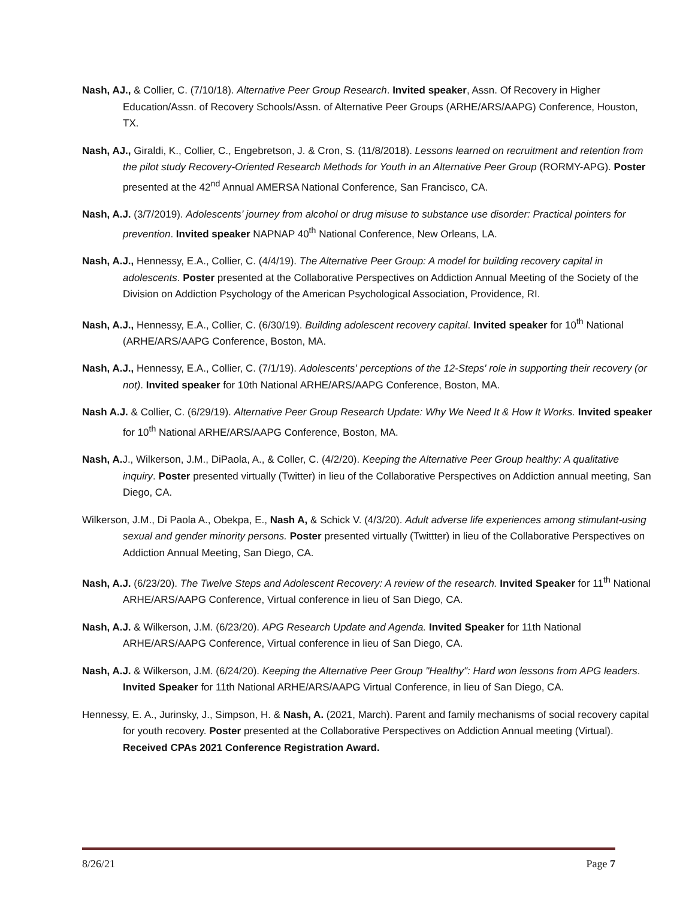Nash, AJ., & Collier, C. (7/10/18). Alternative Peer Group Research. Invited speaker, Assn. Of Recovery in Higher Education/Assn. of Recovery Schools/Assn. of Alternative Peer Groups (ARHE/ARS/AAPG) Conference, Houston, TX.
Nash, AJ., Giraldi, K., Collier, C., Engebretson, J. & Cron, S. (11/8/2018). Lessons learned on recruitment and retention from the pilot study Recovery-Oriented Research Methods for Youth in an Alternative Peer Group (RORMY-APG). Poster presented at the 42<sup>nd</sup> Annual AMERSA National Conference, San Francisco, CA.
Nash, A.J. (3/7/2019). Adolescents’ journey from alcohol or drug misuse to substance use disorder: Practical pointers for prevention. Invited speaker NAPNAP 40<sup>th</sup> National Conference, New Orleans, LA.
Nash, A.J., Hennessy, E.A., Collier, C. (4/4/19). The Alternative Peer Group: A model for building recovery capital in adolescents. Poster presented at the Collaborative Perspectives on Addiction Annual Meeting of the Society of the Division on Addiction Psychology of the American Psychological Association, Providence, RI.
Nash, A.J., Hennessy, E.A., Collier, C. (6/30/19). Building adolescent recovery capital. Invited speaker for 10<sup>th</sup> National (ARHE/ARS/AAPG Conference, Boston, MA.
Nash, A.J., Hennessy, E.A., Collier, C. (7/1/19). Adolescents' perceptions of the 12-Steps' role in supporting their recovery (or not). Invited speaker for 10th National ARHE/ARS/AAPG Conference, Boston, MA.
Nash A.J. & Collier, C. (6/29/19). Alternative Peer Group Research Update: Why We Need It & How It Works. Invited speaker for 10<sup>th</sup> National ARHE/ARS/AAPG Conference, Boston, MA.
Nash, A. J., Wilkerson, J.M., DiPaola, A., & Coller, C. (4/2/20). Keeping the Alternative Peer Group healthy: A qualitative inquiry. Poster presented virtually (Twitter) in lieu of the Collaborative Perspectives on Addiction annual meeting, San Diego, CA.
Wilkerson, J.M., Di Paola A., Obekpa, E., Nash A, & Schick V. (4/3/20). Adult adverse life experiences among stimulant-using sexual and gender minority persons. Poster presented virtually (Twittter) in lieu of the Collaborative Perspectives on Addiction Annual Meeting, San Diego, CA.
Nash, A.J. (6/23/20). The Twelve Steps and Adolescent Recovery: A review of the research. Invited Speaker for 11<sup>th</sup> National ARHE/ARS/AAPG Conference, Virtual conference in lieu of San Diego, CA.
Nash, A.J. & Wilkerson, J.M. (6/23/20). APG Research Update and Agenda. Invited Speaker for 11th National ARHE/ARS/AAPG Conference, Virtual conference in lieu of San Diego, CA.
Nash, A.J. & Wilkerson, J.M. (6/24/20). Keeping the Alternative Peer Group "Healthy": Hard won lessons from APG leaders. Invited Speaker for 11th National ARHE/ARS/AAPG Virtual Conference, in lieu of San Diego, CA.
Hennessy, E. A., Jurinsky, J., Simpson, H. & Nash, A. (2021, March). Parent and family mechanisms of social recovery capital for youth recovery. Poster presented at the Collaborative Perspectives on Addiction Annual meeting (Virtual). Received CPAs 2021 Conference Registration Award.
8/26/21 Page 7